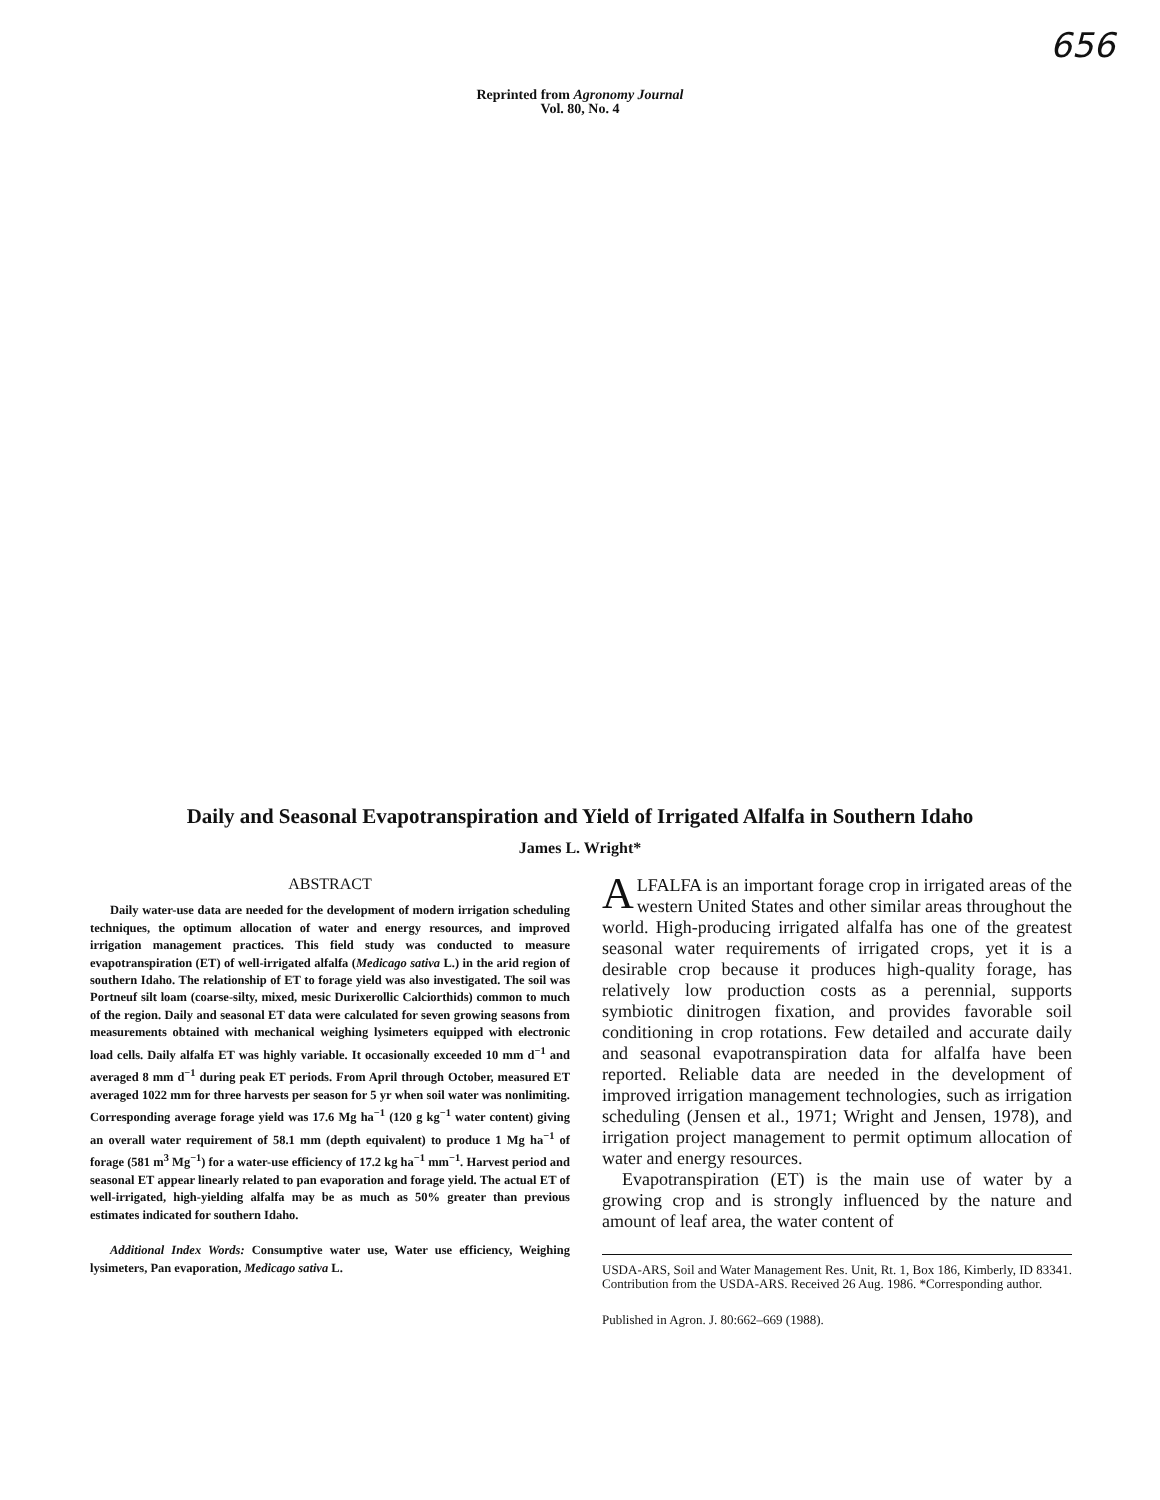656
Reprinted from Agronomy Journal
Vol. 80, No. 4
Daily and Seasonal Evapotranspiration and Yield of Irrigated Alfalfa in Southern Idaho
James L. Wright*
ABSTRACT
Daily water-use data are needed for the development of modern irrigation scheduling techniques, the optimum allocation of water and energy resources, and improved irrigation management practices. This field study was conducted to measure evapotranspiration (ET) of well-irrigated alfalfa (Medicago sativa L.) in the arid region of southern Idaho. The relationship of ET to forage yield was also investigated. The soil was Portneuf silt loam (coarse-silty, mixed, mesic Durixerollic Calciorthids) common to much of the region. Daily and seasonal ET data were calculated for seven growing seasons from measurements obtained with mechanical weighing lysimeters equipped with electronic load cells. Daily alfalfa ET was highly variable. It occasionally exceeded 10 mm d<sup>−1</sup> and averaged 8 mm d<sup>−1</sup> during peak ET periods. From April through October, measured ET averaged 1022 mm for three harvests per season for 5 yr when soil water was nonlimiting. Corresponding average forage yield was 17.6 Mg ha<sup>−1</sup> (120 g kg<sup>−1</sup> water content) giving an overall water requirement of 58.1 mm (depth equivalent) to produce 1 Mg ha<sup>−1</sup> of forage (581 m<sup>3</sup> Mg<sup>−1</sup>) for a water-use efficiency of 17.2 kg ha<sup>−1</sup> mm<sup>−1</sup>. Harvest period and seasonal ET appear linearly related to pan evaporation and forage yield. The actual ET of well-irrigated, high-yielding alfalfa may be as much as 50% greater than previous estimates indicated for southern Idaho.
Additional Index Words: Consumptive water use, Water use efficiency, Weighing lysimeters, Pan evaporation, Medicago sativa L.
ALFALFA is an important forage crop in irrigated areas of the western United States and other similar areas throughout the world. High-producing irrigated alfalfa has one of the greatest seasonal water requirements of irrigated crops, yet it is a desirable crop because it produces high-quality forage, has relatively low production costs as a perennial, supports symbiotic dinitrogen fixation, and provides favorable soil conditioning in crop rotations. Few detailed and accurate daily and seasonal evapotranspiration data for alfalfa have been reported. Reliable data are needed in the development of improved irrigation management technologies, such as irrigation scheduling (Jensen et al., 1971; Wright and Jensen, 1978), and irrigation project management to permit optimum allocation of water and energy resources.
Evapotranspiration (ET) is the main use of water by a growing crop and is strongly influenced by the nature and amount of leaf area, the water content of
USDA-ARS, Soil and Water Management Res. Unit, Rt. 1, Box 186, Kimberly, ID 83341. Contribution from the USDA-ARS. Received 26 Aug. 1986. *Corresponding author.
Published in Agron. J. 80:662–669 (1988).